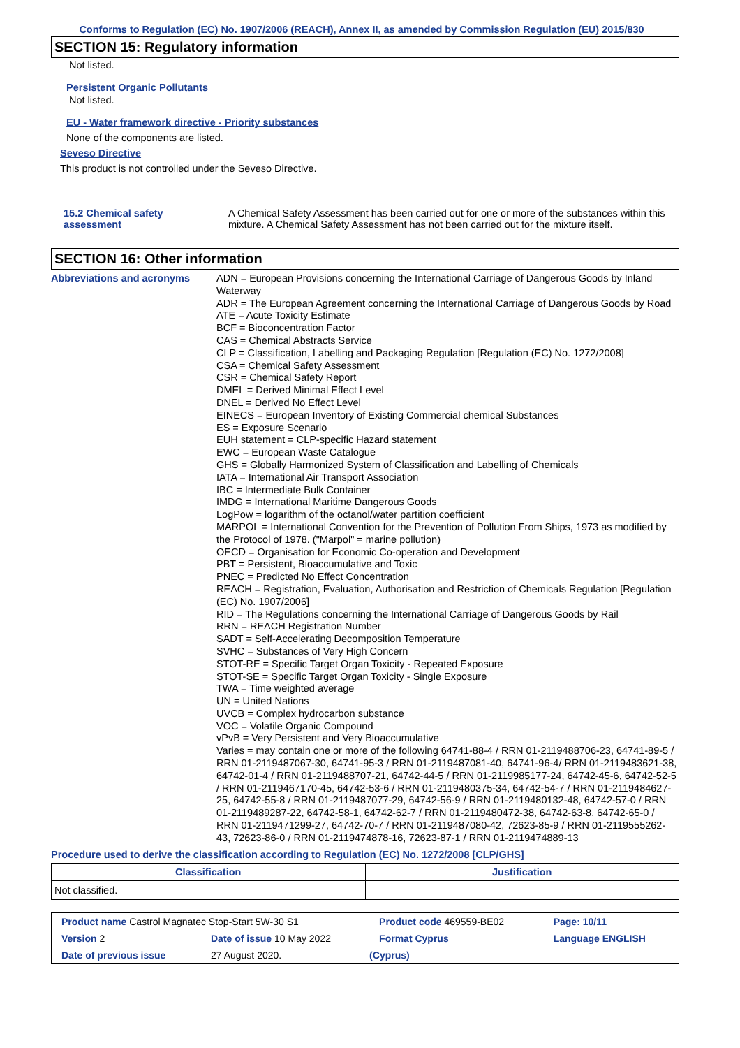Conforms to Regulation (EC) No. 1907/2006 (REACH), Annex II, as amended by Commission Regulation (EU) 2015/830
SECTION 15: Regulatory information
Not listed.
Persistent Organic Pollutants
Not listed.
EU - Water framework directive - Priority substances
None of the components are listed.
Seveso Directive
This product is not controlled under the Seveso Directive.
15.2 Chemical safety
assessment
A Chemical Safety Assessment has been carried out for one or more of the substances within this mixture. A Chemical Safety Assessment has not been carried out for the mixture itself.
SECTION 16: Other information
Abbreviations and acronyms ADN = European Provisions concerning the International Carriage of Dangerous Goods by Inland Waterway
ADR = The European Agreement concerning the International Carriage of Dangerous Goods by Road
ATE = Acute Toxicity Estimate
BCF = Bioconcentration Factor
CAS = Chemical Abstracts Service
CLP = Classification, Labelling and Packaging Regulation [Regulation (EC) No. 1272/2008]
CSA = Chemical Safety Assessment
CSR = Chemical Safety Report
DMEL = Derived Minimal Effect Level
DNEL = Derived No Effect Level
EINECS = European Inventory of Existing Commercial chemical Substances
ES = Exposure Scenario
EUH statement = CLP-specific Hazard statement
EWC = European Waste Catalogue
GHS = Globally Harmonized System of Classification and Labelling of Chemicals
IATA = International Air Transport Association
IBC = Intermediate Bulk Container
IMDG = International Maritime Dangerous Goods
LogPow = logarithm of the octanol/water partition coefficient
MARPOL = International Convention for the Prevention of Pollution From Ships, 1973 as modified by the Protocol of 1978. ("Marpol" = marine pollution)
OECD = Organisation for Economic Co-operation and Development
PBT = Persistent, Bioaccumulative and Toxic
PNEC = Predicted No Effect Concentration
REACH = Registration, Evaluation, Authorisation and Restriction of Chemicals Regulation [Regulation (EC) No. 1907/2006]
RID = The Regulations concerning the International Carriage of Dangerous Goods by Rail
RRN = REACH Registration Number
SADT = Self-Accelerating Decomposition Temperature
SVHC = Substances of Very High Concern
STOT-RE = Specific Target Organ Toxicity - Repeated Exposure
STOT-SE = Specific Target Organ Toxicity - Single Exposure
TWA = Time weighted average
UN = United Nations
UVCB = Complex hydrocarbon substance
VOC = Volatile Organic Compound
vPvB = Very Persistent and Very Bioaccumulative
Varies = may contain one or more of the following 64741-88-4 / RRN 01-2119488706-23, 64741-89-5 / RRN 01-2119487067-30, 64741-95-3 / RRN 01-2119487081-40, 64741-96-4/ RRN 01-2119483621-38, 64742-01-4 / RRN 01-2119488707-21, 64742-44-5 / RRN 01-2119985177-24, 64742-45-6, 64742-52-5 / RRN 01-2119467170-45, 64742-53-6 / RRN 01-2119480375-34, 64742-54-7 / RRN 01-2119484627-25, 64742-55-8 / RRN 01-2119487077-29, 64742-56-9 / RRN 01-2119480132-48, 64742-57-0 / RRN 01-2119489287-22, 64742-58-1, 64742-62-7 / RRN 01-2119480472-38, 64742-63-8, 64742-65-0 / RRN 01-2119471299-27, 64742-70-7 / RRN 01-2119487080-42, 72623-85-9 / RRN 01-2119555262-43, 72623-86-0 / RRN 01-2119474878-16, 72623-87-1 / RRN 01-2119474889-13
Procedure used to derive the classification according to Regulation (EC) No. 1272/2008 [CLP/GHS]
| Classification | Justification |
| --- | --- |
| Not classified. | |
| Product name Castrol Magnatec Stop-Start 5W-30 S1 | | Product code 469559-BE02 | Page: 10/11 |
| Version 2 | Date of issue 10 May 2022 | Format Cyprus | Language ENGLISH |
| Date of previous issue | 27 August 2020. | (Cyprus) | |